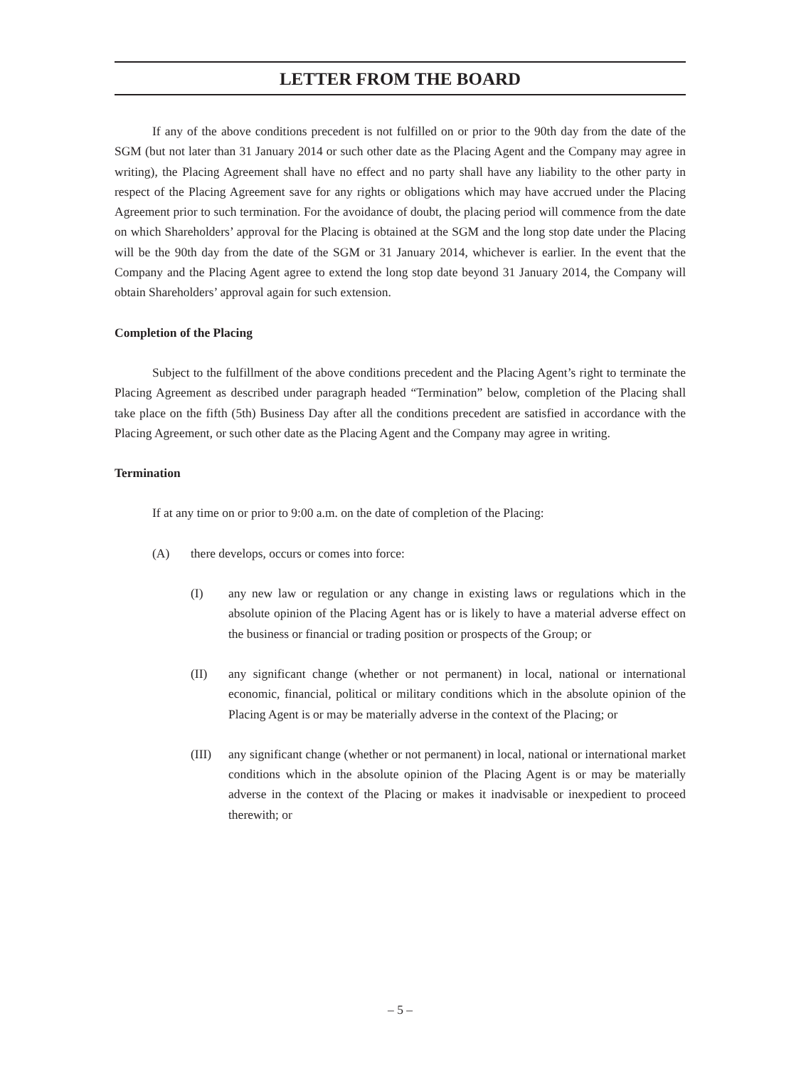LETTER FROM THE BOARD
If any of the above conditions precedent is not fulfilled on or prior to the 90th day from the date of the SGM (but not later than 31 January 2014 or such other date as the Placing Agent and the Company may agree in writing), the Placing Agreement shall have no effect and no party shall have any liability to the other party in respect of the Placing Agreement save for any rights or obligations which may have accrued under the Placing Agreement prior to such termination. For the avoidance of doubt, the placing period will commence from the date on which Shareholders’ approval for the Placing is obtained at the SGM and the long stop date under the Placing will be the 90th day from the date of the SGM or 31 January 2014, whichever is earlier. In the event that the Company and the Placing Agent agree to extend the long stop date beyond 31 January 2014, the Company will obtain Shareholders’ approval again for such extension.
Completion of the Placing
Subject to the fulfillment of the above conditions precedent and the Placing Agent’s right to terminate the Placing Agreement as described under paragraph headed “Termination” below, completion of the Placing shall take place on the fifth (5th) Business Day after all the conditions precedent are satisfied in accordance with the Placing Agreement, or such other date as the Placing Agent and the Company may agree in writing.
Termination
If at any time on or prior to 9:00 a.m. on the date of completion of the Placing:
(A) there develops, occurs or comes into force:
(I) any new law or regulation or any change in existing laws or regulations which in the absolute opinion of the Placing Agent has or is likely to have a material adverse effect on the business or financial or trading position or prospects of the Group; or
(II) any significant change (whether or not permanent) in local, national or international economic, financial, political or military conditions which in the absolute opinion of the Placing Agent is or may be materially adverse in the context of the Placing; or
(III) any significant change (whether or not permanent) in local, national or international market conditions which in the absolute opinion of the Placing Agent is or may be materially adverse in the context of the Placing or makes it inadvisable or inexpedient to proceed therewith; or
– 5 –